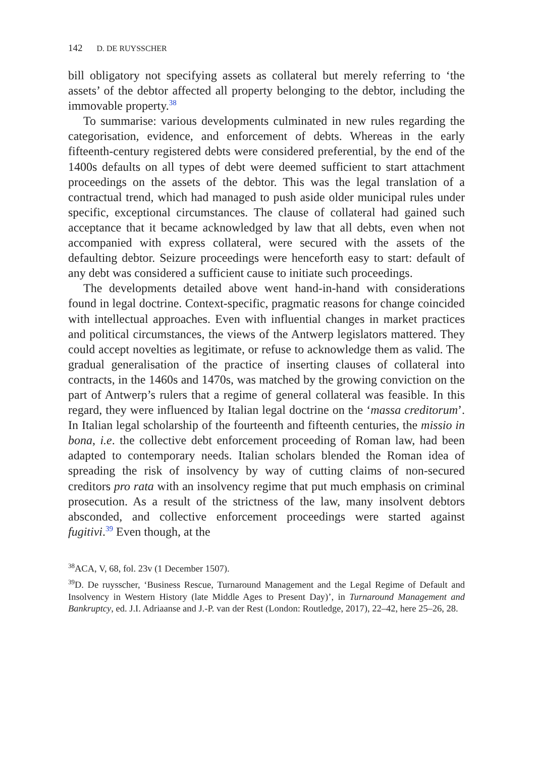142 D. DE RUYSSCHER
bill obligatory not specifying assets as collateral but merely referring to ‘the assets’ of the debtor affected all property belonging to the debtor, including the immovable property.<sup>38</sup>
To summarise: various developments culminated in new rules regarding the categorisation, evidence, and enforcement of debts. Whereas in the early fifteenth-century registered debts were considered preferential, by the end of the 1400s defaults on all types of debt were deemed sufficient to start attachment proceedings on the assets of the debtor. This was the legal translation of a contractual trend, which had managed to push aside older municipal rules under specific, exceptional circumstances. The clause of collateral had gained such acceptance that it became acknowledged by law that all debts, even when not accompanied with express collateral, were secured with the assets of the defaulting debtor. Seizure proceedings were henceforth easy to start: default of any debt was considered a sufficient cause to initiate such proceedings.
The developments detailed above went hand-in-hand with considerations found in legal doctrine. Context-specific, pragmatic reasons for change coincided with intellectual approaches. Even with influential changes in market practices and political circumstances, the views of the Antwerp legislators mattered. They could accept novelties as legitimate, or refuse to acknowledge them as valid. The gradual generalisation of the practice of inserting clauses of collateral into contracts, in the 1460s and 1470s, was matched by the growing conviction on the part of Antwerp’s rulers that a regime of general collateral was feasible. In this regard, they were influenced by Italian legal doctrine on the ‘massa creditorum’. In Italian legal scholarship of the fourteenth and fifteenth centuries, the missio in bona, i.e. the collective debt enforcement proceeding of Roman law, had been adapted to contemporary needs. Italian scholars blended the Roman idea of spreading the risk of insolvency by way of cutting claims of non-secured creditors pro rata with an insolvency regime that put much emphasis on criminal prosecution. As a result of the strictness of the law, many insolvent debtors absconded, and collective enforcement proceedings were started against fugitivi.<sup>39</sup> Even though, at the
<sup>38</sup> ACA, V, 68, fol. 23v (1 December 1507).
<sup>39</sup> D. De ruysscher, ‘Business Rescue, Turnaround Management and the Legal Regime of Default and Insolvency in Western History (late Middle Ages to Present Day)’, in Turnaround Management and Bankruptcy, ed. J.I. Adriaanse and J.-P. van der Rest (London: Routledge, 2017), 22–42, here 25–26, 28.